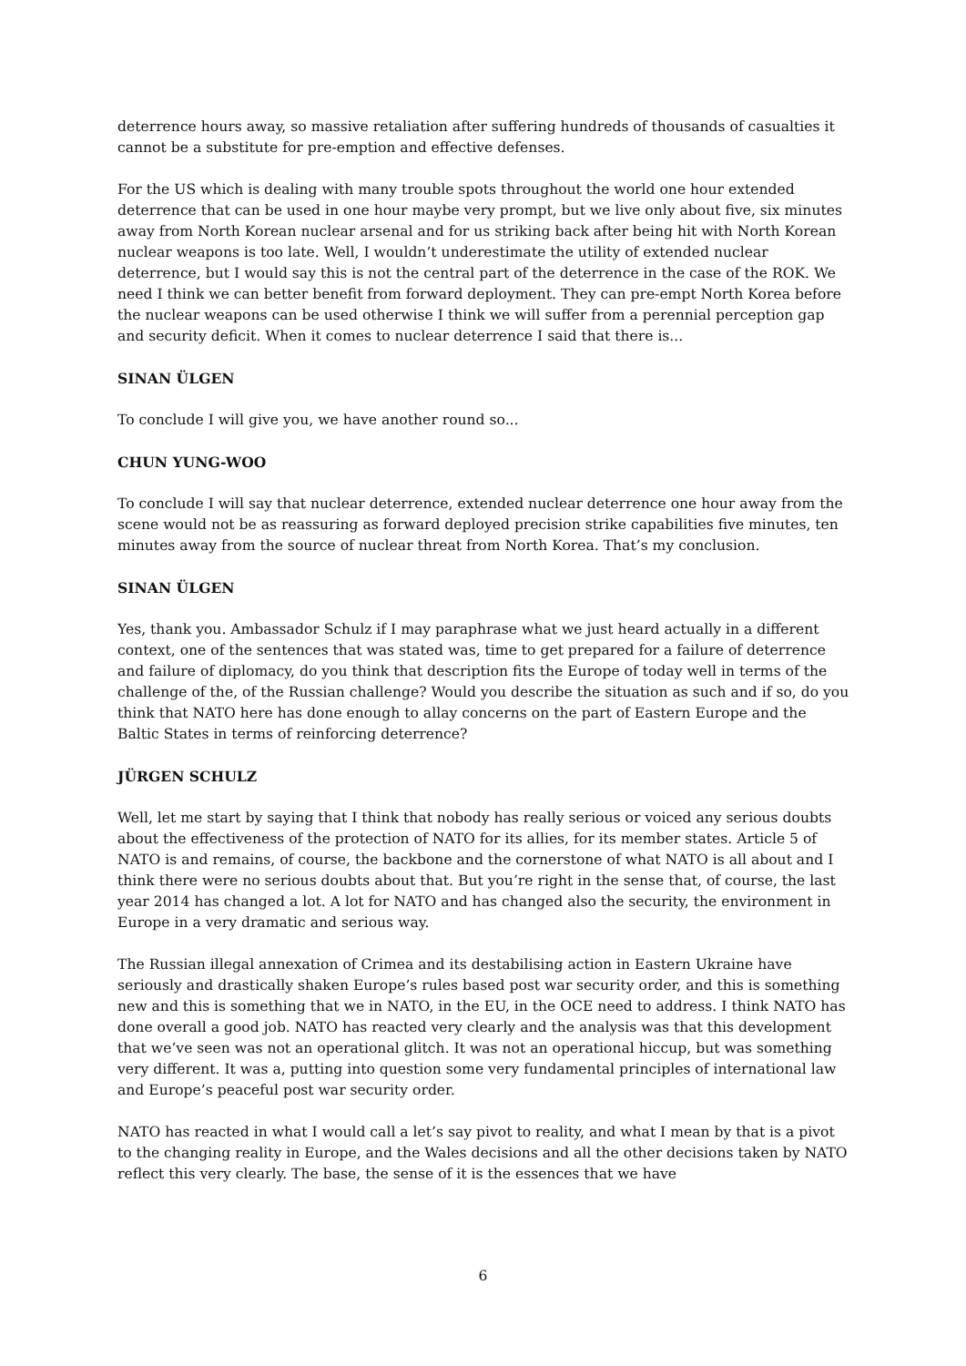deterrence hours away, so massive retaliation after suffering hundreds of thousands of casualties it cannot be a substitute for pre-emption and effective defenses.
For the US which is dealing with many trouble spots throughout the world one hour extended deterrence that can be used in one hour maybe very prompt, but we live only about five, six minutes away from North Korean nuclear arsenal and for us striking back after being hit with North Korean nuclear weapons is too late. Well, I wouldn’t underestimate the utility of extended nuclear deterrence, but I would say this is not the central part of the deterrence in the case of the ROK. We need I think we can better benefit from forward deployment. They can pre-empt North Korea before the nuclear weapons can be used otherwise I think we will suffer from a perennial perception gap and security deficit. When it comes to nuclear deterrence I said that there is...
SINAN ÜLGEN
To conclude I will give you, we have another round so...
CHUN YUNG-WOO
To conclude I will say that nuclear deterrence, extended nuclear deterrence one hour away from the scene would not be as reassuring as forward deployed precision strike capabilities five minutes, ten minutes away from the source of nuclear threat from North Korea. That’s my conclusion.
SINAN ÜLGEN
Yes, thank you. Ambassador Schulz if I may paraphrase what we just heard actually in a different context, one of the sentences that was stated was, time to get prepared for a failure of deterrence and failure of diplomacy, do you think that description fits the Europe of today well in terms of the challenge of the, of the Russian challenge? Would you describe the situation as such and if so, do you think that NATO here has done enough to allay concerns on the part of Eastern Europe and the Baltic States in terms of reinforcing deterrence?
JÜRGEN SCHULZ
Well, let me start by saying that I think that nobody has really serious or voiced any serious doubts about the effectiveness of the protection of NATO for its allies, for its member states. Article 5 of NATO is and remains, of course, the backbone and the cornerstone of what NATO is all about and I think there were no serious doubts about that. But you’re right in the sense that, of course, the last year 2014 has changed a lot. A lot for NATO and has changed also the security, the environment in Europe in a very dramatic and serious way.
The Russian illegal annexation of Crimea and its destabilising action in Eastern Ukraine have seriously and drastically shaken Europe’s rules based post war security order, and this is something new and this is something that we in NATO, in the EU, in the OCE need to address. I think NATO has done overall a good job. NATO has reacted very clearly and the analysis was that this development that we’ve seen was not an operational glitch. It was not an operational hiccup, but was something very different. It was a, putting into question some very fundamental principles of international law and Europe’s peaceful post war security order.
NATO has reacted in what I would call a let’s say pivot to reality, and what I mean by that is a pivot to the changing reality in Europe, and the Wales decisions and all the other decisions taken by NATO reflect this very clearly. The base, the sense of it is the essences that we have
6